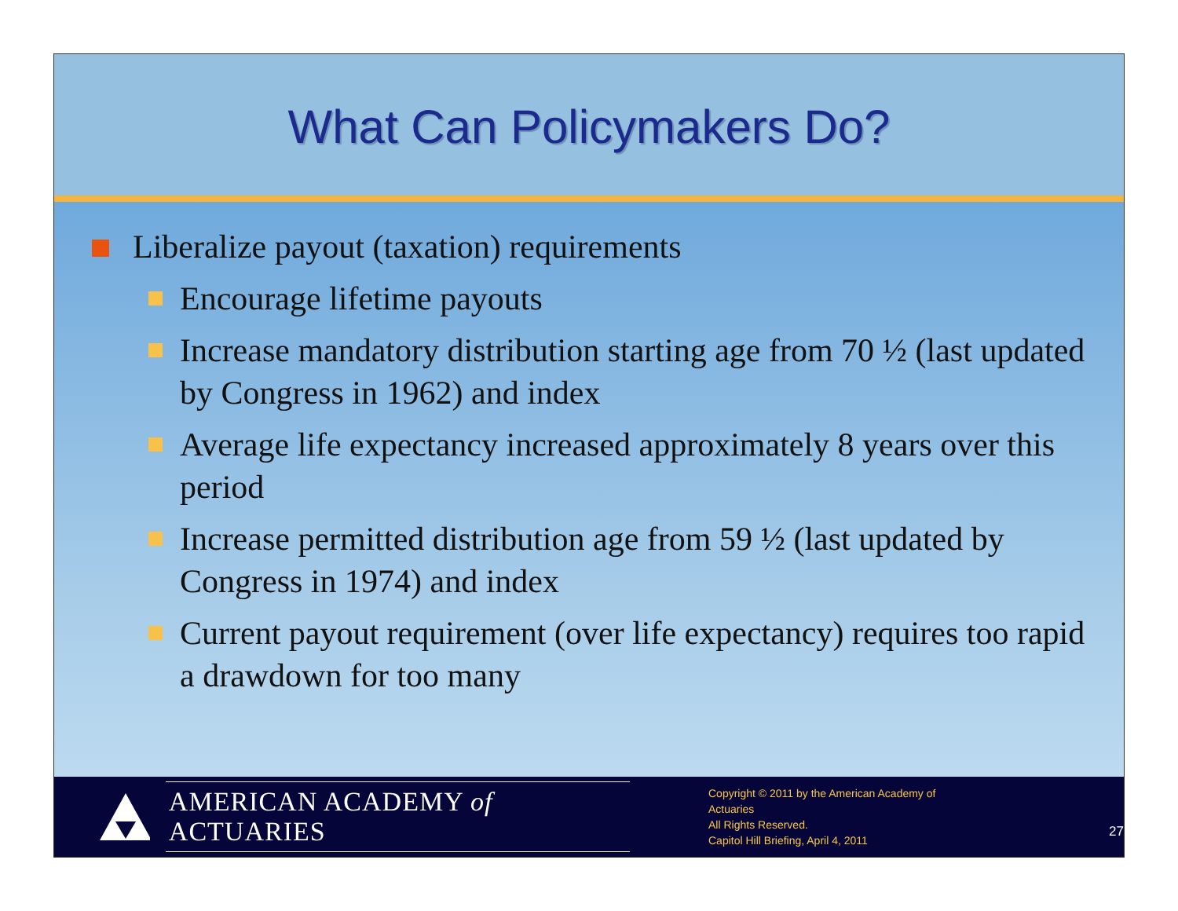What Can Policymakers Do?
Liberalize payout (taxation) requirements
Encourage lifetime payouts
Increase mandatory distribution starting age from 70 ½ (last updated by Congress in 1962) and index
Average life expectancy increased approximately 8 years over this period
Increase permitted distribution age from 59 ½ (last updated by Congress in 1974) and index
Current payout requirement (over life expectancy) requires too rapid a drawdown for too many
AMERICAN ACADEMY of ACTUARIES
Copyright © 2011 by the American Academy of Actuaries
All Rights Reserved.
Capitol Hill Briefing, April 4, 2011
27